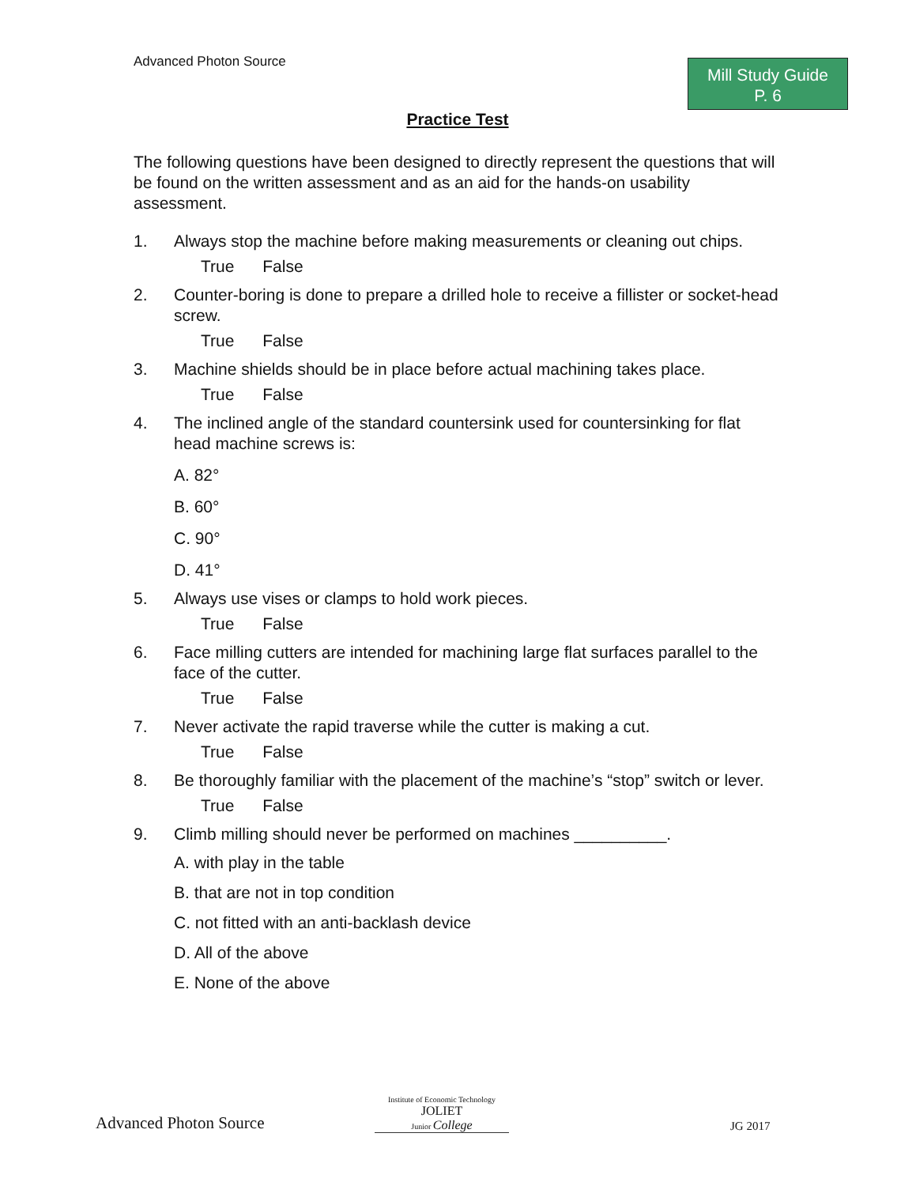Advanced Photon Source
Mill Study Guide
P. 6
Practice Test
The following questions have been designed to directly represent the questions that will be found on the written assessment and as an aid for the hands-on usability assessment.
1. Always stop the machine before making measurements or cleaning out chips.
True False
2. Counter-boring is done to prepare a drilled hole to receive a fillister or socket-head screw.
True False
3. Machine shields should be in place before actual machining takes place.
True False
4. The inclined angle of the standard countersink used for countersinking for flat head machine screws is:
A. 82°
B. 60°
C. 90°
D. 41°
5. Always use vises or clamps to hold work pieces.
True False
6. Face milling cutters are intended for machining large flat surfaces parallel to the face of the cutter.
True False
7. Never activate the rapid traverse while the cutter is making a cut.
True False
8. Be thoroughly familiar with the placement of the machine’s “stop” switch or lever.
True False
9. Climb milling should never be performed on machines __________.
A. with play in the table
B. that are not in top condition
C. not fitted with an anti-backlash device
D. All of the above
E. None of the above
Advanced Photon Source
Institute of Economic Technology
JOLIET
Junior College
JG 2017